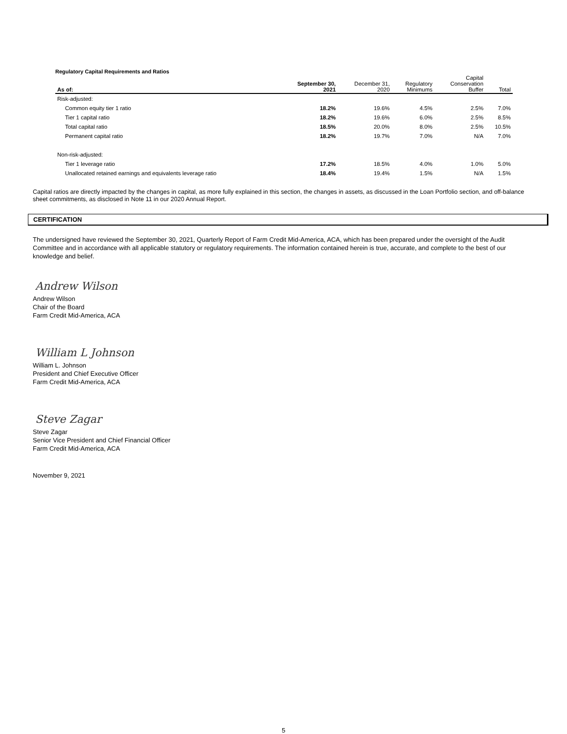Regulatory Capital Requirements and Ratios
| As of: | September 30, 2021 | December 31, 2020 | Regulatory Minimums | Capital Conservation Buffer | Total |
| --- | --- | --- | --- | --- | --- |
| Risk-adjusted: | | | | | |
| Common equity tier 1 ratio | 18.2% | 19.6% | 4.5% | 2.5% | 7.0% |
| Tier 1 capital ratio | 18.2% | 19.6% | 6.0% | 2.5% | 8.5% |
| Total capital ratio | 18.5% | 20.0% | 8.0% | 2.5% | 10.5% |
| Permanent capital ratio | 18.2% | 19.7% | 7.0% | N/A | 7.0% |
| Non-risk-adjusted: | | | | | |
| Tier 1 leverage ratio | 17.2% | 18.5% | 4.0% | 1.0% | 5.0% |
| Unallocated retained earnings and equivalents leverage ratio | 18.4% | 19.4% | 1.5% | N/A | 1.5% |
Capital ratios are directly impacted by the changes in capital, as more fully explained in this section, the changes in assets, as discussed in the Loan Portfolio section, and off-balance sheet commitments, as disclosed in Note 11 in our 2020 Annual Report.
CERTIFICATION
The undersigned have reviewed the September 30, 2021, Quarterly Report of Farm Credit Mid-America, ACA, which has been prepared under the oversight of the Audit Committee and in accordance with all applicable statutory or regulatory requirements. The information contained herein is true, accurate, and complete to the best of our knowledge and belief.
Andrew Wilson
Andrew Wilson
Chair of the Board
Farm Credit Mid-America, ACA
William L Johnson
William L. Johnson
President and Chief Executive Officer
Farm Credit Mid-America, ACA
Steve Zagar
Steve Zagar
Senior Vice President and Chief Financial Officer
Farm Credit Mid-America, ACA
November 9, 2021
5